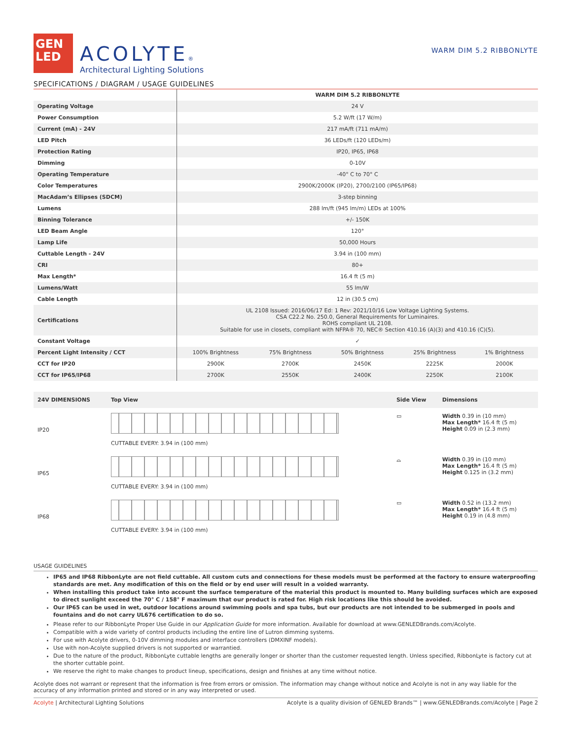GEN
LED
ACOLYTE®
Architectural Lighting Solutions
WARM DIM 5.2 RIBBONLYTE
SPECIFICATIONS / DIAGRAM / USAGE GUIDELINES
| | WARM DIM 5.2 RIBBONLYTE | | | | |
| Operating Voltage | 24 V | | | | |
| Power Consumption | 5.2 W/ft (17 W/m) | | | | |
| Current (mA) - 24V | 217 mA/ft (711 mA/m) | | | | |
| LED Pitch | 36 LEDs/ft (120 LEDs/m) | | | | |
| Protection Rating | IP20, IP65, IP68 | | | | |
| Dimming | 0-10V | | | | |
| Operating Temperature | -40° C to 70° C | | | | |
| Color Temperatures | 2900K/2000K (IP20), 2700/2100 (IP65/IP68) | | | | |
| MacAdam’s Ellipses (SDCM) | 3-step binning | | | | |
| Lumens | 288 lm/ft (945 lm/m) LEDs at 100% | | | | |
| Binning Tolerance | +/- 150K | | | | |
| LED Beam Angle | 120° | | | | |
| Lamp Life | 50,000 Hours | | | | |
| Cuttable Length - 24V | 3.94 in (100 mm) | | | | |
| CRI | 80+ | | | | |
| Max Length* | 16.4 ft (5 m) | | | | |
| Lumens/Watt | 55 lm/W | | | | |
| Cable Length | 12 in (30.5 cm) | | | | |
| Certifications | UL 2108 Issued: 2016/06/17 Ed: 1 Rev: 2021/10/16 Low Voltage Lighting Systems. CSA C22.2 No. 250.0, General Requirements for Luminaires. ROHS compliant UL 2108. Suitable for use in closets, compliant with NFPA® 70, NEC® Section 410.16 (A)(3) and 410.16 (C)(5). | | | | |
| Constant Voltage | ✓ | | | | |
| Percent Light Intensity / CCT | 100% Brightness | 75% Brightness | 50% Brightness | 25% Brightness | 1% Brightness |
| CCT for IP20 | 2900K | 2700K | 2450K | 2225K | 2000K |
| CCT for IP65/IP68 | 2700K | 2550K | 2400K | 2250K | 2100K |
| 24V DIMENSIONS | Top View | Side View | Dimensions |
| IP20 | CUTTABLE EVERY: 3.94 in (100 mm) | ▭ | Width 0.39 in (10 mm) Max Length* 16.4 ft (5 m) Height 0.09 in (2.3 mm) |
| IP65 | CUTTABLE EVERY: 3.94 in (100 mm) | ⌓ | Width 0.39 in (10 mm) Max Length* 16.4 ft (5 m) Height 0.125 in (3.2 mm) |
| IP68 | CUTTABLE EVERY: 3.94 in (100 mm) | ▭ | Width 0.52 in (13.2 mm) Max Length* 16.4 ft (5 m) Height 0.19 in (4.8 mm) |
USAGE GUIDELINES
IP65 and IP68 RibbonLyte are not field cuttable. All custom cuts and connections for these models must be performed at the factory to ensure waterproofing standards are met. Any modification of this on the field or by end user will result in a voided warranty.
When installing this product take into account the surface temperature of the material this product is mounted to. Many building surfaces which are exposed to direct sunlight exceed the 70° C / 158° F maximum that our product is rated for. High risk locations like this should be avoided.
Our IP65 can be used in wet, outdoor locations around swimming pools and spa tubs, but our products are not intended to be submerged in pools and fountains and do not carry UL676 certification to do so.
Please refer to our RibbonLyte Proper Use Guide in our Application Guide for more information. Available for download at www.GENLEDBrands.com/Acolyte.
Compatible with a wide variety of control products including the entire line of Lutron dimming systems.
For use with Acolyte drivers, 0-10V dimming modules and interface controllers (DMXINF models).
Use with non-Acolyte supplied drivers is not supported or warrantied.
Due to the nature of the product, RibbonLyte cuttable lengths are generally longer or shorter than the customer requested length. Unless specified, RibbonLyte is factory cut at the shorter cuttable point.
We reserve the right to make changes to product lineup, specifications, design and finishes at any time without notice.
Acolyte does not warrant or represent that the information is free from errors or omission. The information may change without notice and Acolyte is not in any way liable for the accuracy of any information printed and stored or in any way interpreted or used.
Acolyte | Architectural Lighting Solutions Acolyte is a quality division of GENLED Brands™ | www.GENLEDBrands.com/Acolyte | Page 2